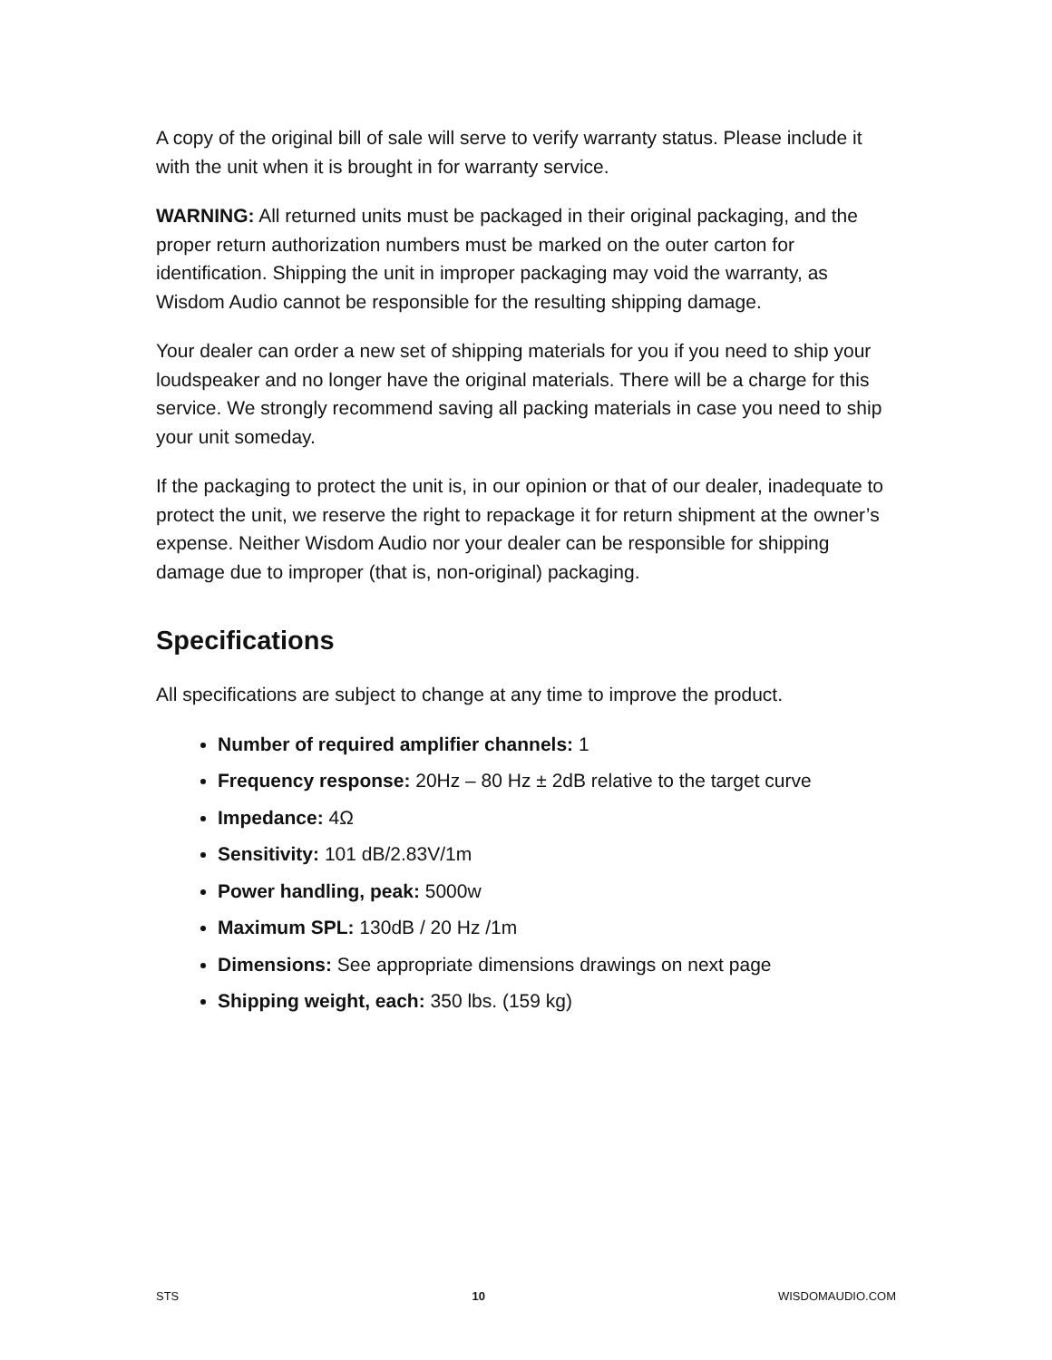A copy of the original bill of sale will serve to verify warranty status. Please include it with the unit when it is brought in for warranty service.
WARNING: All returned units must be packaged in their original packaging, and the proper return authorization numbers must be marked on the outer carton for identification. Shipping the unit in improper packaging may void the warranty, as Wisdom Audio cannot be responsible for the resulting shipping damage.
Your dealer can order a new set of shipping materials for you if you need to ship your loudspeaker and no longer have the original materials. There will be a charge for this service. We strongly recommend saving all packing materials in case you need to ship your unit someday.
If the packaging to protect the unit is, in our opinion or that of our dealer, inadequate to protect the unit, we reserve the right to repackage it for return shipment at the owner’s expense. Neither Wisdom Audio nor your dealer can be responsible for shipping damage due to improper (that is, non-original) packaging.
Specifications
All specifications are subject to change at any time to improve the product.
Number of required amplifier channels: 1
Frequency response: 20Hz – 80 Hz ± 2dB relative to the target curve
Impedance: 4Ω
Sensitivity: 101 dB/2.83V/1m
Power handling, peak: 5000w
Maximum SPL: 130dB / 20 Hz /1m
Dimensions: See appropriate dimensions drawings on next page
Shipping weight, each: 350 lbs. (159 kg)
STS 10 WISDOMAUDIO.COM